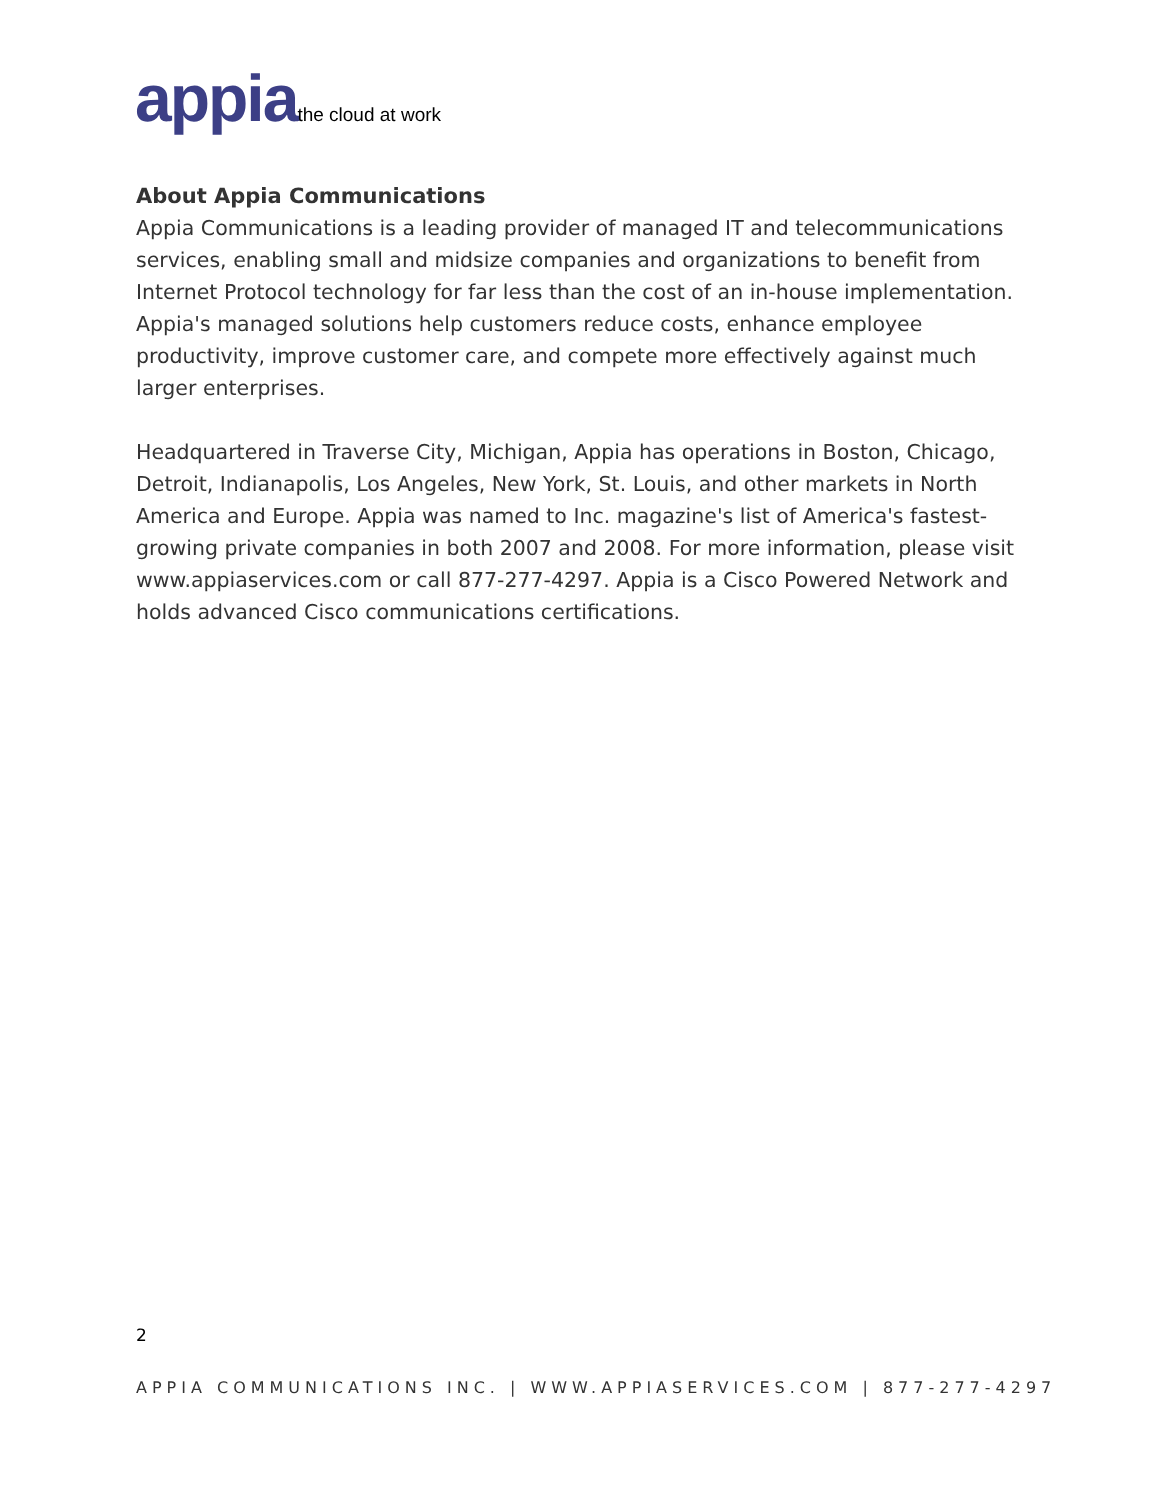appia the cloud at work
About Appia Communications
Appia Communications is a leading provider of managed IT and telecommunications services, enabling small and midsize companies and organizations to benefit from Internet Protocol technology for far less than the cost of an in-house implementation. Appia's managed solutions help customers reduce costs, enhance employee productivity, improve customer care, and compete more effectively against much larger enterprises.
Headquartered in Traverse City, Michigan, Appia has operations in Boston, Chicago, Detroit, Indianapolis, Los Angeles, New York, St. Louis, and other markets in North America and Europe. Appia was named to Inc. magazine's list of America's fastest-growing private companies in both 2007 and 2008. For more information, please visit www.appiaservices.com or call 877-277-4297. Appia is a Cisco Powered Network and holds advanced Cisco communications certifications.
2
APPIA COMMUNICATIONS INC. | WWW.APPIASERVICES.COM | 877-277-4297